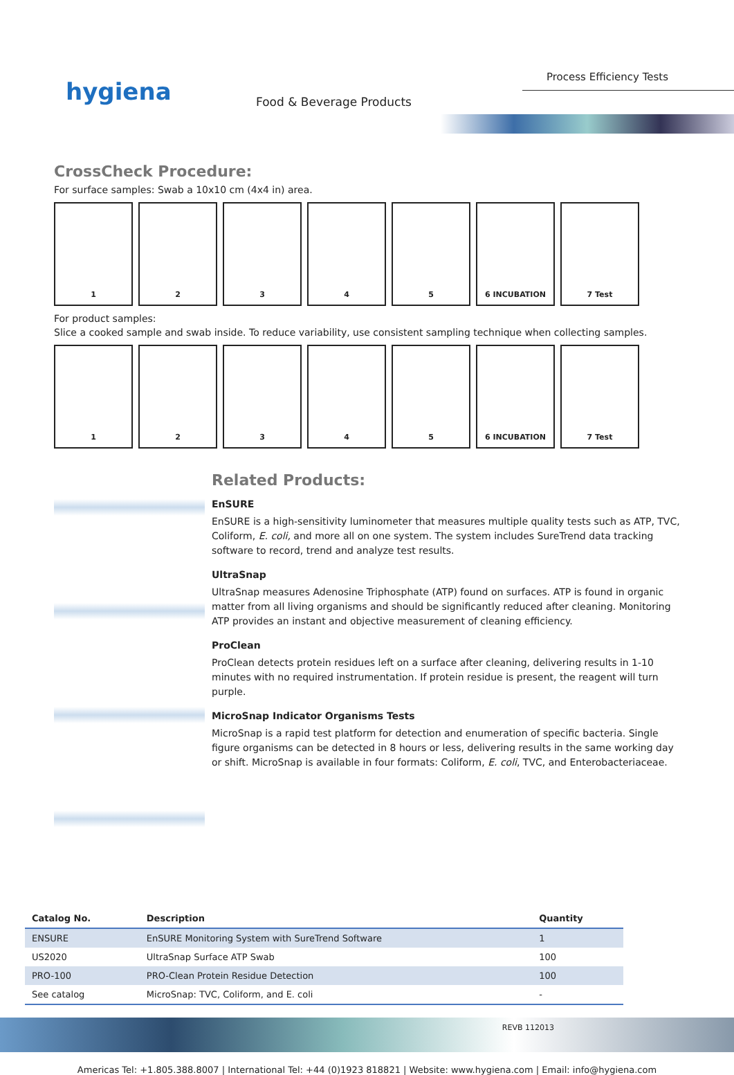hygiena Food & Beverage Products
Process Efficiency Tests
CrossCheck Procedure:
For surface samples: Swab a 10x10 cm (4x4 in) area.
1 2 3 4 5 6 INCUBATION 7 Test
For product samples:
Slice a cooked sample and swab inside. To reduce variability, use consistent sampling technique when collecting samples.
1 2 3 4 5 6 INCUBATION 7 Test
Related Products:
EnSURE
EnSURE is a high-sensitivity luminometer that measures multiple quality tests such as ATP, TVC, Coliform, E. coli, and more all on one system. The system includes SureTrend data tracking software to record, trend and analyze test results.
UltraSnap
UltraSnap measures Adenosine Triphosphate (ATP) found on surfaces. ATP is found in organic matter from all living organisms and should be significantly reduced after cleaning. Monitoring ATP provides an instant and objective measurement of cleaning efficiency.
ProClean
ProClean detects protein residues left on a surface after cleaning, delivering results in 1-10 minutes with no required instrumentation. If protein residue is present, the reagent will turn purple.
MicroSnap Indicator Organisms Tests
MicroSnap is a rapid test platform for detection and enumeration of specific bacteria. Single figure organisms can be detected in 8 hours or less, delivering results in the same working day or shift. MicroSnap is available in four formats: Coliform, E. coli, TVC, and Enterobacteriaceae.
| Catalog No. | Description | Quantity |
| --- | --- | --- |
| ENSURE | EnSURE Monitoring System with SureTrend Software | 1 |
| US2020 | UltraSnap Surface ATP Swab | 100 |
| PRO-100 | PRO-Clean Protein Residue Detection | 100 |
| See catalog | MicroSnap: TVC, Coliform, and E. coli | - |
REVB 112013
Americas Tel: +1.805.388.8007 | International Tel: +44 (0)1923 818821 | Website: www.hygiena.com | Email: info@hygiena.com